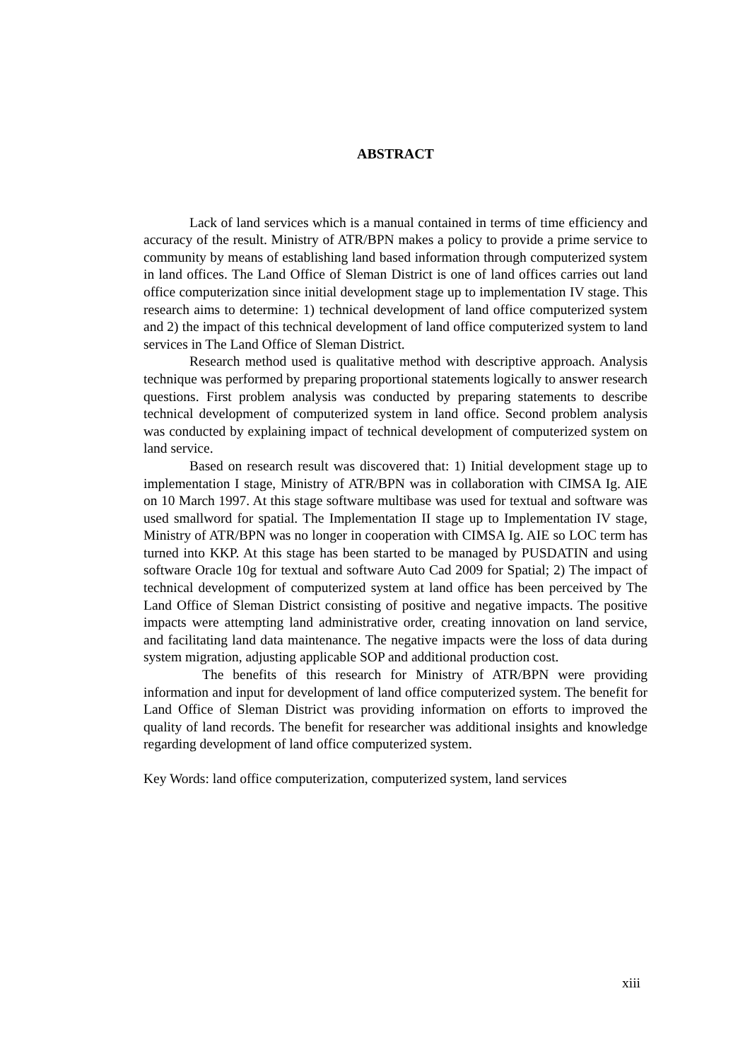ABSTRACT
Lack of land services which is a manual contained in terms of time efficiency and accuracy of the result. Ministry of ATR/BPN makes a policy to provide a prime service to community by means of establishing land based information through computerized system in land offices. The Land Office of Sleman District is one of land offices carries out land office computerization since initial development stage up to implementation IV stage. This research aims to determine: 1) technical development of land office computerized system and 2) the impact of this technical development of land office computerized system to land services in The Land Office of Sleman District.
Research method used is qualitative method with descriptive approach. Analysis technique was performed by preparing proportional statements logically to answer research questions. First problem analysis was conducted by preparing statements to describe technical development of computerized system in land office. Second problem analysis was conducted by explaining impact of technical development of computerized system on land service.
Based on research result was discovered that: 1) Initial development stage up to implementation I stage, Ministry of ATR/BPN was in collaboration with CIMSA Ig. AIE on 10 March 1997. At this stage software multibase was used for textual and software was used smallword for spatial. The Implementation II stage up to Implementation IV stage, Ministry of ATR/BPN was no longer in cooperation with CIMSA Ig. AIE so LOC term has turned into KKP. At this stage has been started to be managed by PUSDATIN and using software Oracle 10g for textual and software Auto Cad 2009 for Spatial; 2) The impact of technical development of computerized system at land office has been perceived by The Land Office of Sleman District consisting of positive and negative impacts. The positive impacts were attempting land administrative order, creating innovation on land service, and facilitating land data maintenance. The negative impacts were the loss of data during system migration, adjusting applicable SOP and additional production cost.
The benefits of this research for Ministry of ATR/BPN were providing information and input for development of land office computerized system. The benefit for Land Office of Sleman District was providing information on efforts to improved the quality of land records. The benefit for researcher was additional insights and knowledge regarding development of land office computerized system.
Key Words: land office computerization, computerized system, land services
xiii